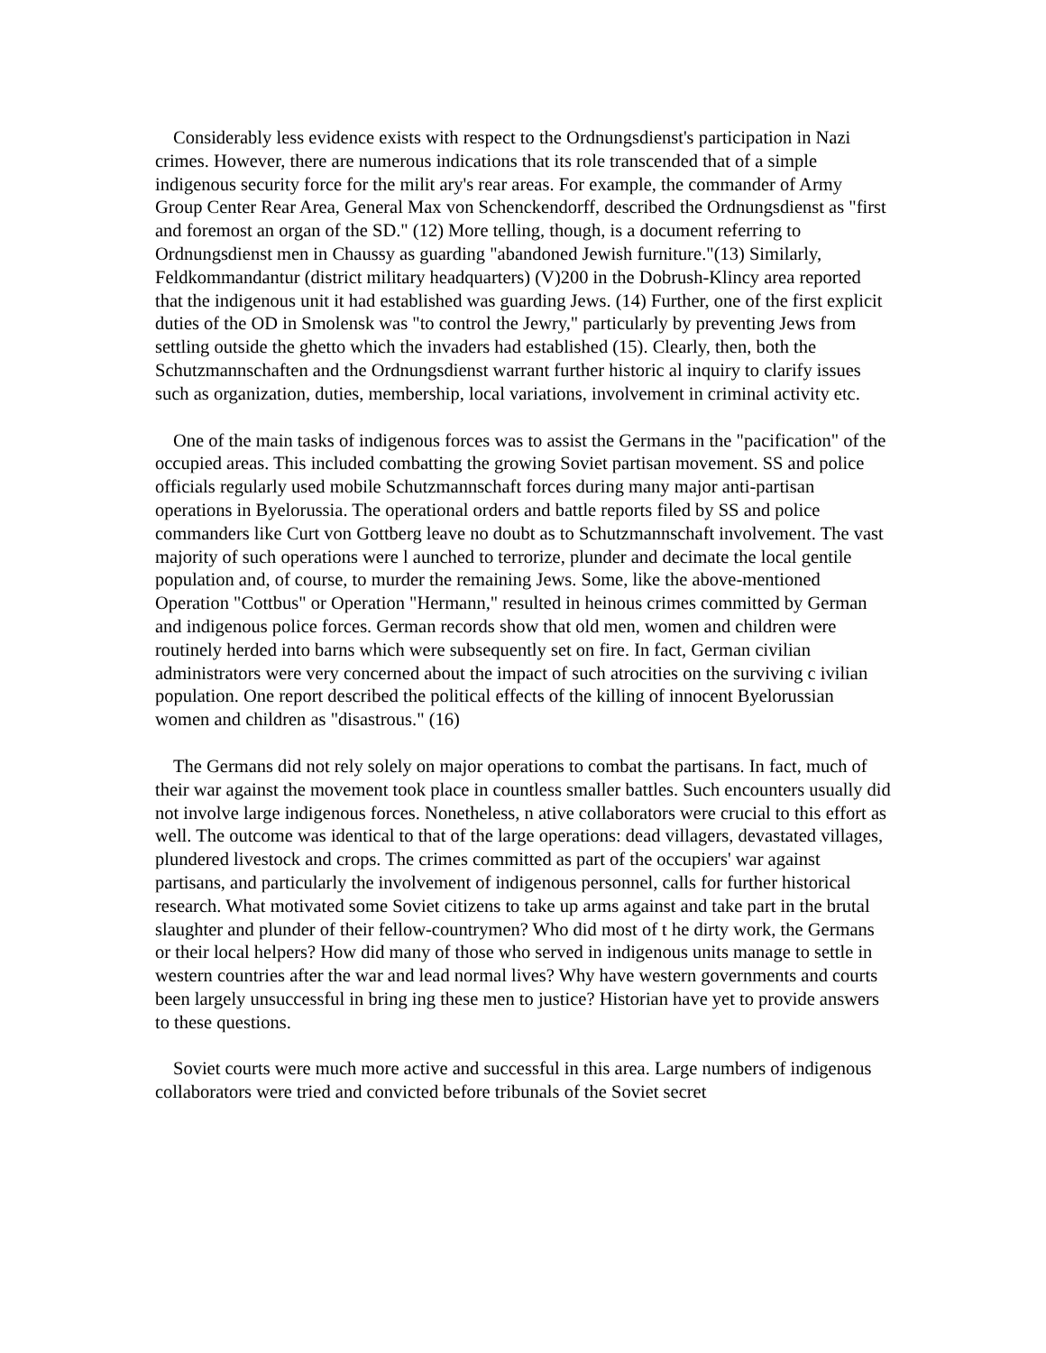Considerably less evidence exists with respect to the Ordnungsdienst's participation in Nazi crimes. However, there are numerous indications that its role transcended that of a simple indigenous security force for the milit ary's rear areas. For example, the commander of Army Group Center Rear Area, General Max von Schenckendorff, described the Ordnungsdienst as "first and foremost an organ of the SD." (12) More telling, though, is a document referring to Ordnungsdienst men in Chaussy as guarding "abandoned Jewish furniture."(13) Similarly, Feldkommandantur (district military headquarters) (V)200 in the Dobrush-Klincy area reported that the indigenous unit it had established was guarding Jews. (14) Further, one of the first explicit duties of the OD in Smolensk was "to control the Jewry," particularly by preventing Jews from settling outside the ghetto which the invaders had established (15). Clearly, then, both the Schutzmannschaften and the Ordnungsdienst warrant further historic al inquiry to clarify issues such as organization, duties, membership, local variations, involvement in criminal activity etc.
One of the main tasks of indigenous forces was to assist the Germans in the "pacification" of the occupied areas. This included combatting the growing Soviet partisan movement. SS and police officials regularly used mobile Schutzmannschaft forces during many major anti-partisan operations in Byelorussia. The operational orders and battle reports filed by SS and police commanders like Curt von Gottberg leave no doubt as to Schutzmannschaft involvement. The vast majority of such operations were l aunched to terrorize, plunder and decimate the local gentile population and, of course, to murder the remaining Jews. Some, like the above-mentioned Operation "Cottbus" or Operation "Hermann," resulted in heinous crimes committed by German and indigenous police forces. German records show that old men, women and children were routinely herded into barns which were subsequently set on fire. In fact, German civilian administrators were very concerned about the impact of such atrocities on the surviving c ivilian population. One report described the political effects of the killing of innocent Byelorussian women and children as "disastrous." (16)
The Germans did not rely solely on major operations to combat the partisans. In fact, much of their war against the movement took place in countless smaller battles. Such encounters usually did not involve large indigenous forces. Nonetheless, n ative collaborators were crucial to this effort as well. The outcome was identical to that of the large operations: dead villagers, devastated villages, plundered livestock and crops. The crimes committed as part of the occupiers' war against partisans, and particularly the involvement of indigenous personnel, calls for further historical research. What motivated some Soviet citizens to take up arms against and take part in the brutal slaughter and plunder of their fellow-countrymen? Who did most of t he dirty work, the Germans or their local helpers? How did many of those who served in indigenous units manage to settle in western countries after the war and lead normal lives? Why have western governments and courts been largely unsuccessful in bring ing these men to justice? Historian have yet to provide answers to these questions.
Soviet courts were much more active and successful in this area. Large numbers of indigenous collaborators were tried and convicted before tribunals of the Soviet secret